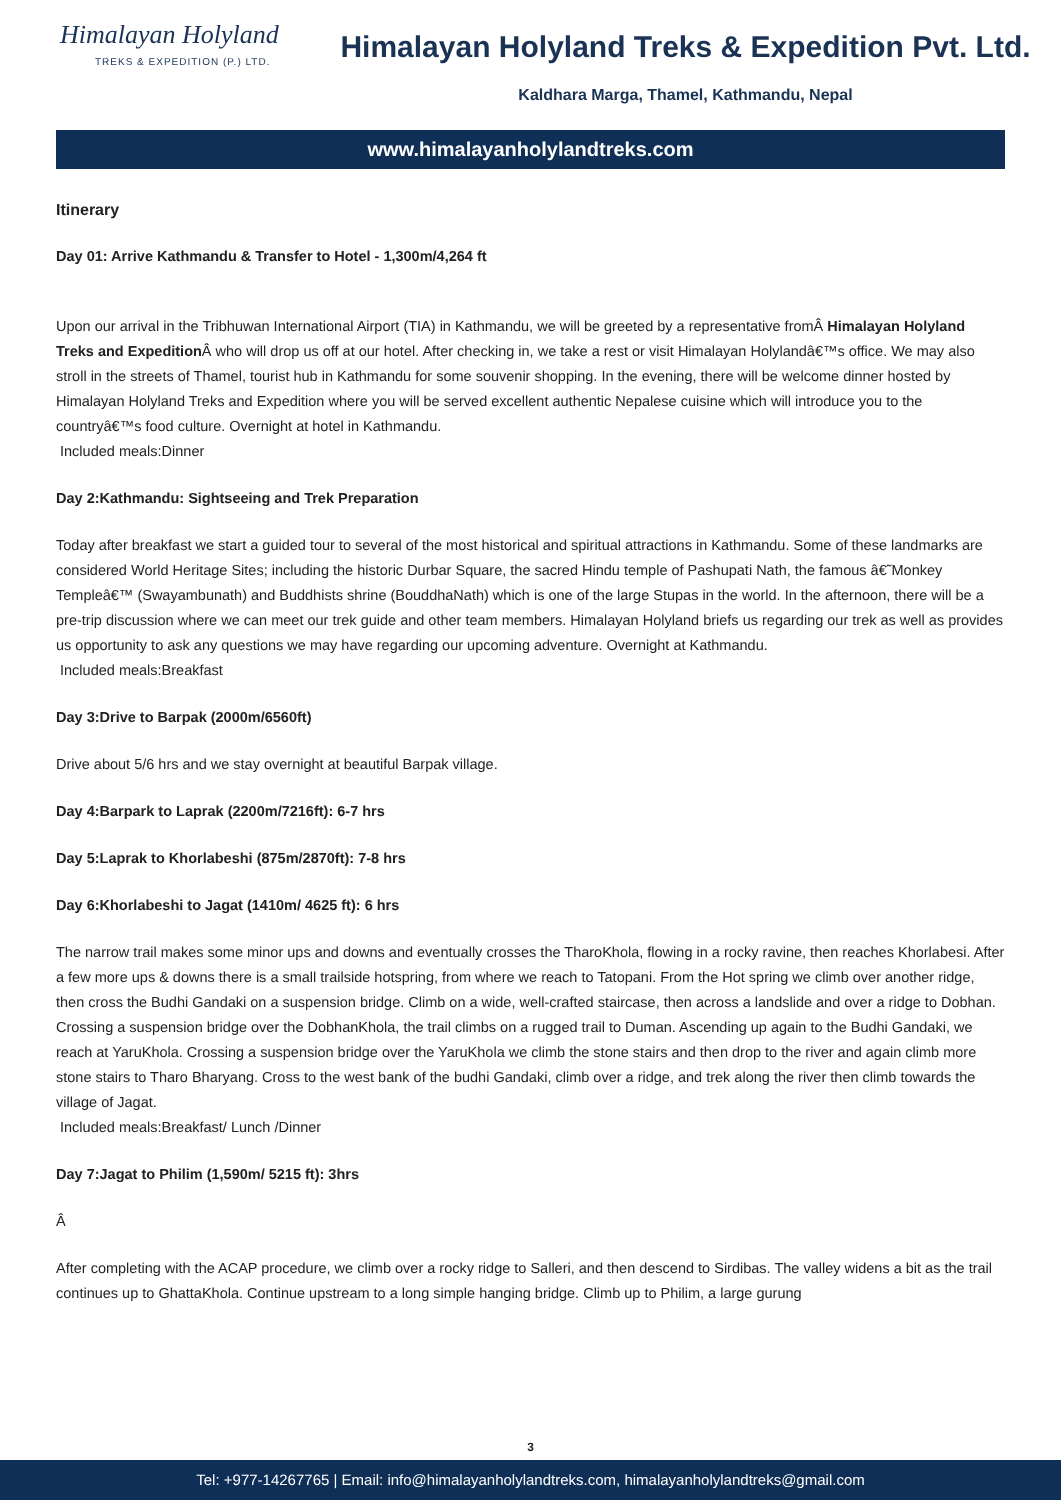Himalayan Holyland
TREKS & EXPEDITION (P.) LTD.
Himalayan Holyland Treks & Expedition Pvt. Ltd.
Kaldhara Marga, Thamel, Kathmandu, Nepal
www.himalayanholylandtreks.com
Itinerary
Day 01: Arrive Kathmandu & Transfer to Hotel - 1,300m/4,264 ft
Upon our arrival in the Tribhuwan International Airport (TIA) in Kathmandu, we will be greeted by a representative fromÂ Himalayan Holyland Treks and Expedition Â who will drop us off at our hotel. After checking in, we take a rest or visit Himalayan Holylandâ€™s office. We may also stroll in the streets of Thamel, tourist hub in Kathmandu for some souvenir shopping. In the evening, there will be welcome dinner hosted by Himalayan Holyland Treks and Expedition where you will be served excellent authentic Nepalese cuisine which will introduce you to the countryâ€™s food culture. Overnight at hotel in Kathmandu.
Included meals:Dinner
Day 2:Kathmandu: Sightseeing and Trek Preparation
Today after breakfast we start a guided tour to several of the most historical and spiritual attractions in Kathmandu. Some of these landmarks are considered World Heritage Sites; including the historic Durbar Square, the sacred Hindu temple of Pashupati Nath, the famous â€˜Monkey Templeâ€™ (Swayambunath) and Buddhists shrine (BouddhaNath) which is one of the large Stupas in the world. In the afternoon, there will be a pre-trip discussion where we can meet our trek guide and other team members. Himalayan Holyland briefs us regarding our trek as well as provides us opportunity to ask any questions we may have regarding our upcoming adventure. Overnight at Kathmandu.
Included meals:Breakfast
Day 3:Drive to Barpak (2000m/6560ft)
Drive about 5/6 hrs and we stay overnight at beautiful Barpak village.
Day 4:Barpark to Laprak (2200m/7216ft): 6-7 hrs
Day 5:Laprak to Khorlabeshi (875m/2870ft): 7-8 hrs
Day 6:Khorlabeshi to Jagat (1410m/ 4625 ft): 6 hrs
The narrow trail makes some minor ups and downs and eventually crosses the TharoKhola, flowing in a rocky ravine, then reaches Khorlabesi. After a few more ups & downs there is a small trailside hotspring, from where we reach to Tatopani. From the Hot spring we climb over another ridge, then cross the Budhi Gandaki on a suspension bridge. Climb on a wide, well-crafted staircase, then across a landslide and over a ridge to Dobhan. Crossing a suspension bridge over the DobhanKhola, the trail climbs on a rugged trail to Duman. Ascending up again to the Budhi Gandaki, we reach at YaruKhola. Crossing a suspension bridge over the YaruKhola we climb the stone stairs and then drop to the river and again climb more stone stairs to Tharo Bharyang. Cross to the west bank of the budhi Gandaki, climb over a ridge, and trek along the river then climb towards the village of Jagat.
Included meals:Breakfast/ Lunch /Dinner
Day 7:Jagat to Philim (1,590m/ 5215 ft): 3hrs
Â
After completing with the ACAP procedure, we climb over a rocky ridge to Salleri, and then descend to Sirdibas. The valley widens a bit as the trail continues up to GhattaKhola. Continue upstream to a long simple hanging bridge. Climb up to Philim, a large gurung
3
Tel: +977-14267765 | Email: info@himalayanholylandtreks.com, himalayanholylandtreks@gmail.com